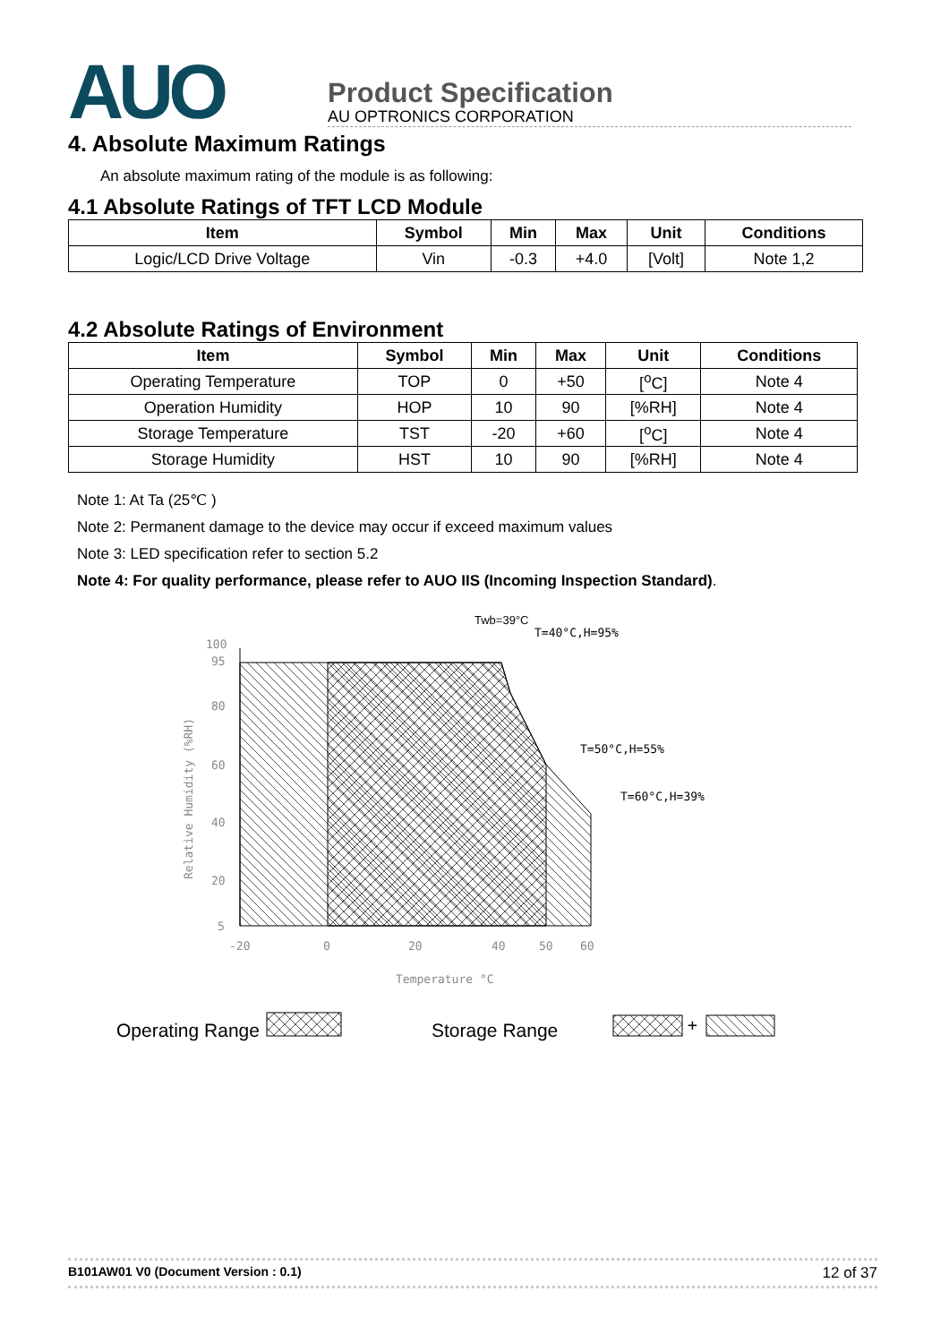AUO
Product Specification
AU OPTRONICS CORPORATION
4. Absolute Maximum Ratings
An absolute maximum rating of the module is as following:
4.1 Absolute Ratings of TFT LCD Module
| Item | Symbol | Min | Max | Unit | Conditions |
| --- | --- | --- | --- | --- | --- |
| Logic/LCD Drive Voltage | Vin | -0.3 | +4.0 | [Volt] | Note 1,2 |
4.2 Absolute Ratings of Environment
| Item | Symbol | Min | Max | Unit | Conditions |
| --- | --- | --- | --- | --- | --- |
| Operating Temperature | TOP | 0 | +50 | [<sup>o</sup>C] | Note 4 |
| Operation Humidity | HOP | 10 | 90 | [%RH] | Note 4 |
| Storage Temperature | TST | -20 | +60 | [<sup>o</sup>C] | Note 4 |
| Storage Humidity | HST | 10 | 90 | [%RH] | Note 4 |
Note 1: At Ta (25℃ )
Note 2: Permanent damage to the device may occur if exceed maximum values
Note 3: LED specification refer to section 5.2
Note 4: For quality performance, please refer to AUO IIS (Incoming Inspection Standard).
100
95
80
60
40
20
5
-20
0
20
40
50
60
Temperature °C
Relative Humidity (%RH)
Twb=39°C
T=40°C,H=95%
T=50°C,H=55%
T=60°C,H=39%
Operating Range
Storage Range
+
B101AW01 V0 (Document Version : 0.1) 12 of 37